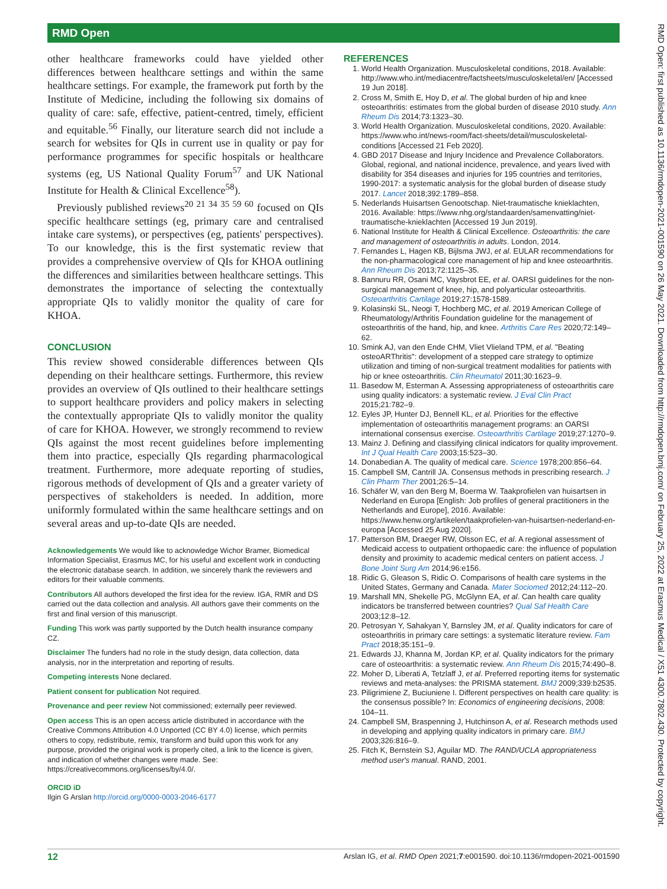RMD Open
RMD Open: first published as 10.1136/rmdopen-2021-001590 on 26 May 2021. Downloaded from http://rmdopen.bmj.com/ on February 25, 2022 at Erasmus Medical / X51 4300.7802.430. Protected by copyright.
other healthcare frameworks could have yielded other differences between healthcare settings and within the same healthcare settings. For example, the framework put forth by the Institute of Medicine, including the following six domains of quality of care: safe, effective, patient-centred, timely, efficient and equitable.<sup>56</sup> Finally, our literature search did not include a search for websites for QIs in current use in quality or pay for performance programmes for specific hospitals or healthcare systems (eg, US National Quality Forum<sup>57</sup> and UK National Institute for Health & Clinical Excellence<sup>58</sup>).
Previously published reviews<sup>20 21 34 35 59 60</sup> focused on QIs specific healthcare settings (eg, primary care and centralised intake care systems), or perspectives (eg, patients' perspectives). To our knowledge, this is the first systematic review that provides a comprehensive overview of QIs for KHOA outlining the differences and similarities between healthcare settings. This demonstrates the importance of selecting the contextually appropriate QIs to validly monitor the quality of care for KHOA.
CONCLUSION
This review showed considerable differences between QIs depending on their healthcare settings. Furthermore, this review provides an overview of QIs outlined to their healthcare settings to support healthcare providers and policy makers in selecting the contextually appropriate QIs to validly monitor the quality of care for KHOA. However, we strongly recommend to review QIs against the most recent guidelines before implementing them into practice, especially QIs regarding pharmacological treatment. Furthermore, more adequate reporting of studies, rigorous methods of development of QIs and a greater variety of perspectives of stakeholders is needed. In addition, more uniformly formulated within the same healthcare settings and on several areas and up-to-date QIs are needed.
Acknowledgements We would like to acknowledge Wichor Bramer, Biomedical Information Specialist, Erasmus MC, for his useful and excellent work in conducting the electronic database search. In addition, we sincerely thank the reviewers and editors for their valuable comments.
Contributors All authors developed the first idea for the review. IGA, RMR and DS carried out the data collection and analysis. All authors gave their comments on the first and final version of this manuscript.
Funding This work was partly supported by the Dutch health insurance company CZ.
Disclaimer The funders had no role in the study design, data collection, data analysis, nor in the interpretation and reporting of results.
Competing interests None declared.
Patient consent for publication Not required.
Provenance and peer review Not commissioned; externally peer reviewed.
Open access This is an open access article distributed in accordance with the Creative Commons Attribution 4.0 Unported (CC BY 4.0) license, which permits others to copy, redistribute, remix, transform and build upon this work for any purpose, provided the original work is properly cited, a link to the licence is given, and indication of whether changes were made. See: https://creativecommons.org/licenses/by/4.0/.
ORCID iD
Ilgin G Arslan http://orcid.org/0000-0003-2046-6177
REFERENCES
1. World Health Organization. Musculoskeletal conditions, 2018. Available: http://www.who.int/mediacentre/factsheets/musculoskeletal/en/ [Accessed 19 Jun 2018].
2. Cross M, Smith E, Hoy D, et al. The global burden of hip and knee osteoarthritis: estimates from the global burden of disease 2010 study. Ann Rheum Dis 2014;73:1323–30.
3. World Health Organization. Musculoskeletal conditions, 2020. Available: https://www.who.int/news-room/fact-sheets/detail/musculoskeletal-conditions [Accessed 21 Feb 2020].
4. GBD 2017 Disease and Injury Incidence and Prevalence Collaborators. Global, regional, and national incidence, prevalence, and years lived with disability for 354 diseases and injuries for 195 countries and territories, 1990-2017: a systematic analysis for the global burden of disease study 2017. Lancet 2018;392:1789–858.
5. Nederlands Huisartsen Genootschap. Niet-traumatische knieklachten, 2016. Available: https://www.nhg.org/standaarden/samenvatting/niet-traumatische-knieklachten [Accessed 19 Jun 2019].
6. National Institute for Health & Clinical Excellence. Osteoarthritis: the care and management of osteoarthritis in adults. London, 2014.
7. Fernandes L, Hagen KB, Bijlsma JWJ, et al. EULAR recommendations for the non-pharmacological core management of hip and knee osteoarthritis. Ann Rheum Dis 2013;72:1125–35.
8. Bannuru RR, Osani MC, Vaysbrot EE, et al. OARSI guidelines for the non-surgical management of knee, hip, and polyarticular osteoarthritis. Osteoarthritis Cartilage 2019;27:1578-1589.
9. Kolasinski SL, Neogi T, Hochberg MC, et al. 2019 American College of Rheumatology/Arthritis Foundation guideline for the management of osteoarthritis of the hand, hip, and knee. Arthritis Care Res 2020;72:149–62.
10. Smink AJ, van den Ende CHM, Vliet Vlieland TPM, et al. "Beating osteoARThritis": development of a stepped care strategy to optimize utilization and timing of non-surgical treatment modalities for patients with hip or knee osteoarthritis. Clin Rheumatol 2011;30:1623–9.
11. Basedow M, Esterman A. Assessing appropriateness of osteoarthritis care using quality indicators: a systematic review. J Eval Clin Pract 2015;21:782–9.
12. Eyles JP, Hunter DJ, Bennell KL, et al. Priorities for the effective implementation of osteoarthritis management programs: an OARSI international consensus exercise. Osteoarthritis Cartilage 2019;27:1270–9.
13. Mainz J. Defining and classifying clinical indicators for quality improvement. Int J Qual Health Care 2003;15:523–30.
14. Donabedian A. The quality of medical care. Science 1978;200:856–64.
15. Campbell SM, Cantrill JA. Consensus methods in prescribing research. J Clin Pharm Ther 2001;26:5–14.
16. Schäfer W, van den Berg M, Boerma W. Taakprofielen van huisartsen in Nederland en Europa [English: Job profiles of general practitioners in the Netherlands and Europe], 2016. Available: https://www.henw.org/artikelen/taakprofielen-van-huisartsen-nederland-en-europa [Accessed 25 Aug 2020].
17. Patterson BM, Draeger RW, Olsson EC, et al. A regional assessment of Medicaid access to outpatient orthopaedic care: the influence of population density and proximity to academic medical centers on patient access. J Bone Joint Surg Am 2014;96:e156.
18. Ridic G, Gleason S, Ridic O. Comparisons of health care systems in the United States, Germany and Canada. Mater Sociomed 2012;24:112–20.
19. Marshall MN, Shekelle PG, McGlynn EA, et al. Can health care quality indicators be transferred between countries? Qual Saf Health Care 2003;12:8–12.
20. Petrosyan Y, Sahakyan Y, Barnsley JM, et al. Quality indicators for care of osteoarthritis in primary care settings: a systematic literature review. Fam Pract 2018;35:151–9.
21. Edwards JJ, Khanna M, Jordan KP, et al. Quality indicators for the primary care of osteoarthritis: a systematic review. Ann Rheum Dis 2015;74:490–8.
22. Moher D, Liberati A, Tetzlaff J, et al. Preferred reporting items for systematic reviews and meta-analyses: the PRISMA statement. BMJ 2009;339:b2535.
23. Piligrimiene Z, Buciuniene I. Different perspectives on health care quality: is the consensus possible? In: Economics of engineering decisions, 2008: 104–11.
24. Campbell SM, Braspenning J, Hutchinson A, et al. Research methods used in developing and applying quality indicators in primary care. BMJ 2003;326:816–9.
25. Fitch K, Bernstein SJ, Aguilar MD. The RAND/UCLA appropriateness method user's manual. RAND, 2001.
12 Arslan IG, et al. RMD Open 2021;7:e001590. doi:10.1136/rmdopen-2021-001590